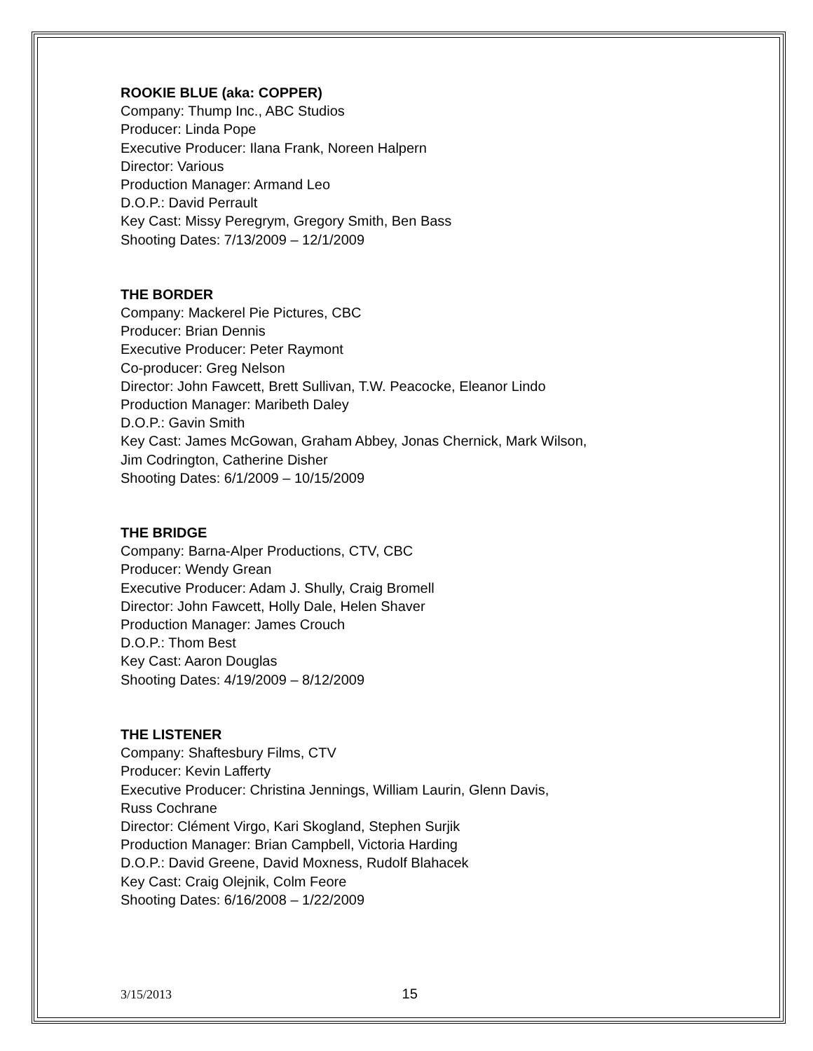ROOKIE BLUE (aka: COPPER)
Company: Thump Inc., ABC Studios
Producer: Linda Pope
Executive Producer: Ilana Frank, Noreen Halpern
Director: Various
Production Manager: Armand Leo
D.O.P.: David Perrault
Key Cast: Missy Peregrym, Gregory Smith, Ben Bass
Shooting Dates: 7/13/2009 – 12/1/2009
THE BORDER
Company: Mackerel Pie Pictures, CBC
Producer: Brian Dennis
Executive Producer: Peter Raymont
Co-producer: Greg Nelson
Director: John Fawcett, Brett Sullivan, T.W. Peacocke, Eleanor Lindo
Production Manager: Maribeth Daley
D.O.P.: Gavin Smith
Key Cast: James McGowan, Graham Abbey, Jonas Chernick, Mark Wilson,
Jim Codrington, Catherine Disher
Shooting Dates: 6/1/2009 – 10/15/2009
THE BRIDGE
Company: Barna-Alper Productions, CTV, CBC
Producer: Wendy Grean
Executive Producer: Adam J. Shully, Craig Bromell
Director: John Fawcett, Holly Dale, Helen Shaver
Production Manager: James Crouch
D.O.P.: Thom Best
Key Cast: Aaron Douglas
Shooting Dates: 4/19/2009 – 8/12/2009
THE LISTENER
Company: Shaftesbury Films, CTV
Producer: Kevin Lafferty
Executive Producer: Christina Jennings, William Laurin, Glenn Davis,
Russ Cochrane
Director: Clément Virgo, Kari Skogland, Stephen Surjik
Production Manager: Brian Campbell, Victoria Harding
D.O.P.: David Greene, David Moxness, Rudolf Blahacek
Key Cast: Craig Olejnik, Colm Feore
Shooting Dates: 6/16/2008 – 1/22/2009
3/15/2013 15